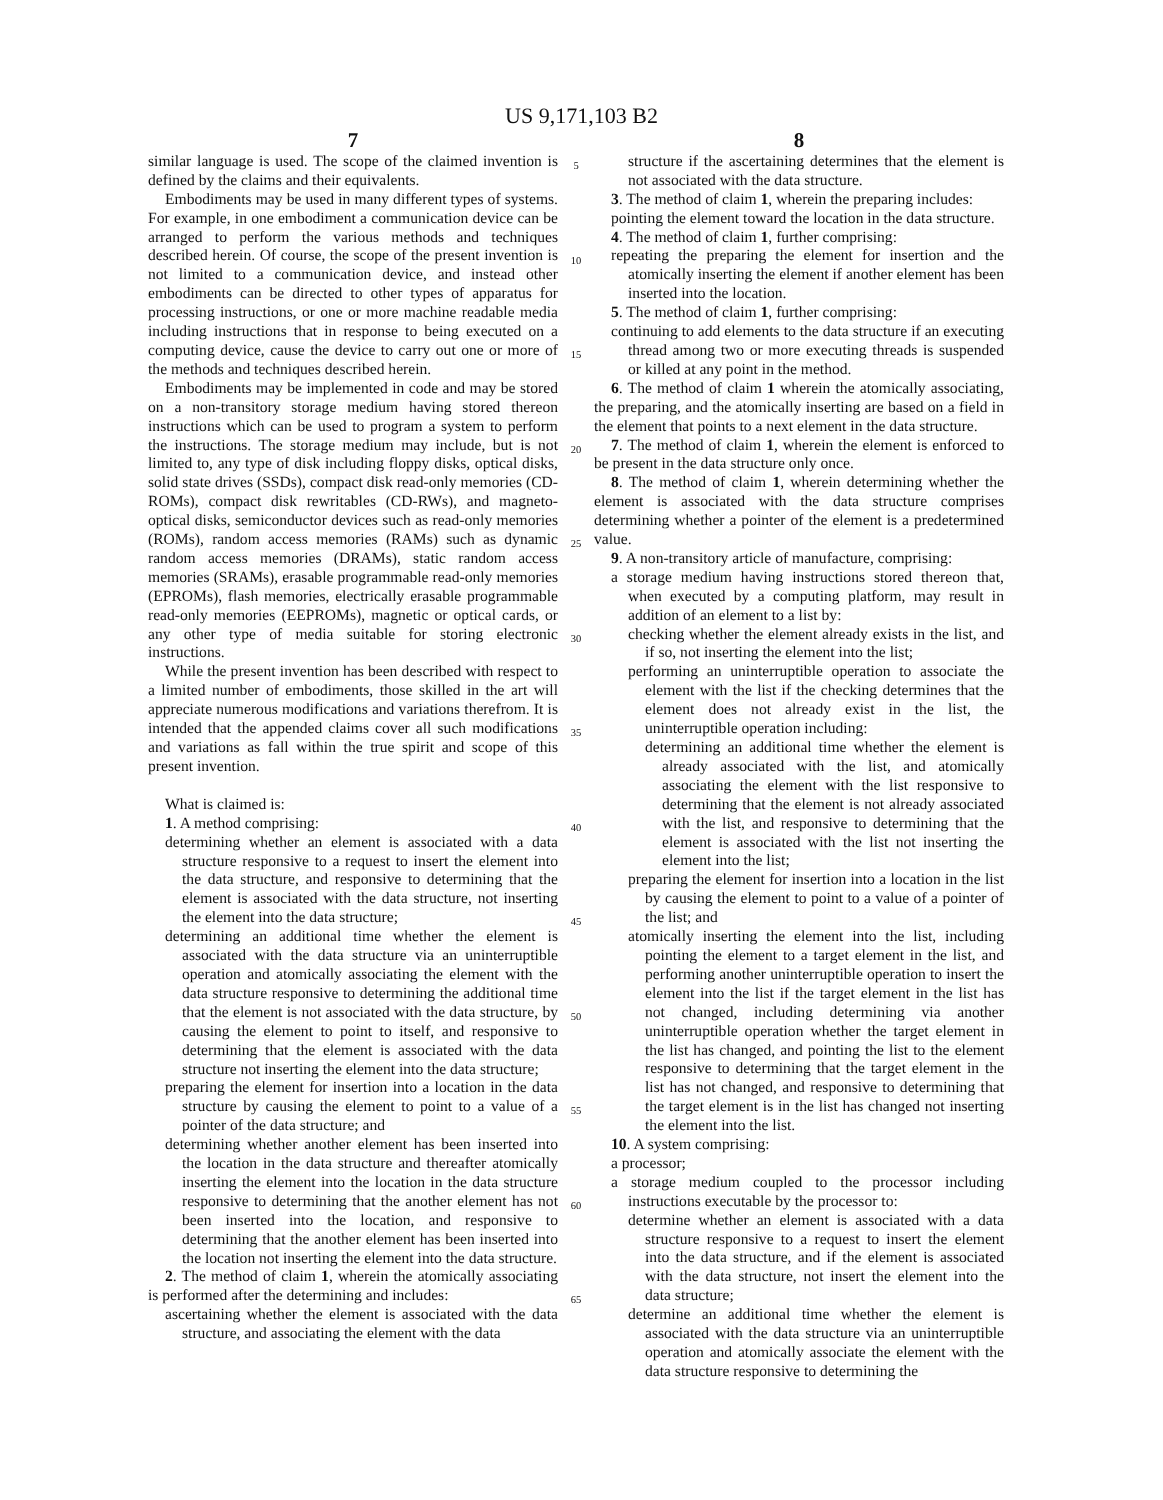US 9,171,103 B2
7
similar language is used. The scope of the claimed invention is defined by the claims and their equivalents.
Embodiments may be used in many different types of systems. For example, in one embodiment a communication device can be arranged to perform the various methods and techniques described herein. Of course, the scope of the present invention is not limited to a communication device, and instead other embodiments can be directed to other types of apparatus for processing instructions, or one or more machine readable media including instructions that in response to being executed on a computing device, cause the device to carry out one or more of the methods and techniques described herein.
Embodiments may be implemented in code and may be stored on a non-transitory storage medium having stored thereon instructions which can be used to program a system to perform the instructions. The storage medium may include, but is not limited to, any type of disk including floppy disks, optical disks, solid state drives (SSDs), compact disk read-only memories (CD-ROMs), compact disk rewritables (CD-RWs), and magneto-optical disks, semiconductor devices such as read-only memories (ROMs), random access memories (RAMs) such as dynamic random access memories (DRAMs), static random access memories (SRAMs), erasable programmable read-only memories (EPROMs), flash memories, electrically erasable programmable read-only memories (EEPROMs), magnetic or optical cards, or any other type of media suitable for storing electronic instructions.
While the present invention has been described with respect to a limited number of embodiments, those skilled in the art will appreciate numerous modifications and variations therefrom. It is intended that the appended claims cover all such modifications and variations as fall within the true spirit and scope of this present invention.
What is claimed is:
1. A method comprising:
determining whether an element is associated with a data structure responsive to a request to insert the element into the data structure, and responsive to determining that the element is associated with the data structure, not inserting the element into the data structure;
determining an additional time whether the element is associated with the data structure via an uninterruptible operation and atomically associating the element with the data structure responsive to determining the additional time that the element is not associated with the data structure, by causing the element to point to itself, and responsive to determining that the element is associated with the data structure not inserting the element into the data structure;
preparing the element for insertion into a location in the data structure by causing the element to point to a value of a pointer of the data structure; and
determining whether another element has been inserted into the location in the data structure and thereafter atomically inserting the element into the location in the data structure responsive to determining that the another element has not been inserted into the location, and responsive to determining that the another element has been inserted into the location not inserting the element into the data structure.
2. The method of claim 1, wherein the atomically associating is performed after the determining and includes:
ascertaining whether the element is associated with the data structure, and associating the element with the data
5
10
15
20
25
30
35
40
45
50
55
60
65
8
structure if the ascertaining determines that the element is not associated with the data structure.
3. The method of claim 1, wherein the preparing includes:
pointing the element toward the location in the data structure.
4. The method of claim 1, further comprising:
repeating the preparing the element for insertion and the atomically inserting the element if another element has been inserted into the location.
5. The method of claim 1, further comprising:
continuing to add elements to the data structure if an executing thread among two or more executing threads is suspended or killed at any point in the method.
6. The method of claim 1 wherein the atomically associating, the preparing, and the atomically inserting are based on a field in the element that points to a next element in the data structure.
7. The method of claim 1, wherein the element is enforced to be present in the data structure only once.
8. The method of claim 1, wherein determining whether the element is associated with the data structure comprises determining whether a pointer of the element is a predetermined value.
9. A non-transitory article of manufacture, comprising:
a storage medium having instructions stored thereon that, when executed by a computing platform, may result in addition of an element to a list by:
checking whether the element already exists in the list, and if so, not inserting the element into the list;
performing an uninterruptible operation to associate the element with the list if the checking determines that the element does not already exist in the list, the uninterruptible operation including:
determining an additional time whether the element is already associated with the list, and atomically associating the element with the list responsive to determining that the element is not already associated with the list, and responsive to determining that the element is associated with the list not inserting the element into the list;
preparing the element for insertion into a location in the list by causing the element to point to a value of a pointer of the list; and
atomically inserting the element into the list, including pointing the element to a target element in the list, and performing another uninterruptible operation to insert the element into the list if the target element in the list has not changed, including determining via another uninterruptible operation whether the target element in the list has changed, and pointing the list to the element responsive to determining that the target element in the list has not changed, and responsive to determining that the target element is in the list has changed not inserting the element into the list.
10. A system comprising:
a processor;
a storage medium coupled to the processor including instructions executable by the processor to:
determine whether an element is associated with a data structure responsive to a request to insert the element into the data structure, and if the element is associated with the data structure, not insert the element into the data structure;
determine an additional time whether the element is associated with the data structure via an uninterruptible operation and atomically associate the element with the data structure responsive to determining the